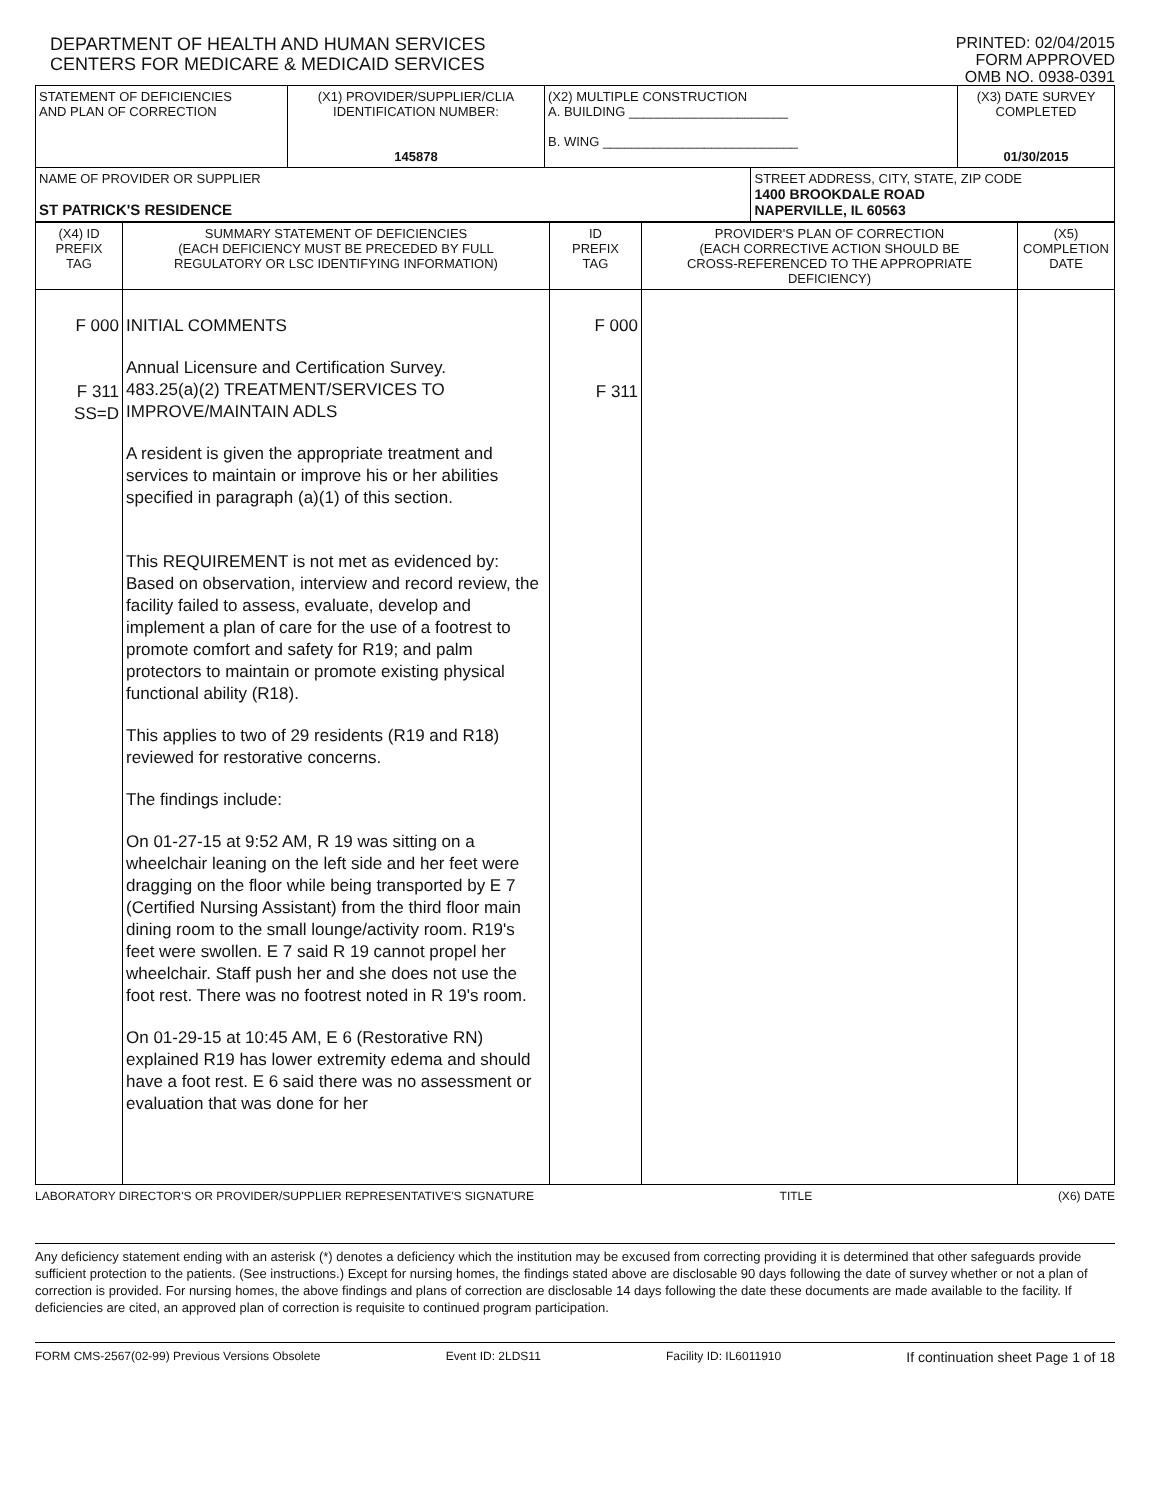DEPARTMENT OF HEALTH AND HUMAN SERVICES
CENTERS FOR MEDICARE & MEDICAID SERVICES
PRINTED: 02/04/2015
FORM APPROVED
OMB NO. 0938-0391
| STATEMENT OF DEFICIENCIES AND PLAN OF CORRECTION | (X1) PROVIDER/SUPPLIER/CLIA IDENTIFICATION NUMBER: 145878 | (X2) MULTIPLE CONSTRUCTION A. BUILDING ______________________ B. WING ___________________________ | | (X3) DATE SURVEY COMPLETED 01/30/2015 |
| NAME OF PROVIDER OR SUPPLIER ST PATRICK'S RESIDENCE | | | STREET ADDRESS, CITY, STATE, ZIP CODE 1400 BROOKDALE ROAD NAPERVILLE, IL 60563 | |
| (X4) ID PREFIX TAG | SUMMARY STATEMENT OF DEFICIENCIES (EACH DEFICIENCY MUST BE PRECEDED BY FULL REGULATORY OR LSC IDENTIFYING INFORMATION) | ID PREFIX TAG | PROVIDER'S PLAN OF CORRECTION (EACH CORRECTIVE ACTION SHOULD BE CROSS-REFERENCED TO THE APPROPRIATE DEFICIENCY) | (X5) COMPLETION DATE |
| --- | --- | --- | --- | --- |
| F 000 F 311 SS=D | INITIAL COMMENTS Annual Licensure and Certification Survey. 483.25(a)(2) TREATMENT/SERVICES TO IMPROVE/MAINTAIN ADLS A resident is given the appropriate treatment and services to maintain or improve his or her abilities specified in paragraph (a)(1) of this section. This REQUIREMENT is not met as evidenced by: Based on observation, interview and record review, the facility failed to assess, evaluate, develop and implement a plan of care for the use of a footrest to promote comfort and safety for R19; and palm protectors to maintain or promote existing physical functional ability (R18). This applies to two of 29 residents (R19 and R18) reviewed for restorative concerns. The findings include: On 01-27-15 at 9:52 AM, R 19 was sitting on a wheelchair leaning on the left side and her feet were dragging on the floor while being transported by E 7 (Certified Nursing Assistant) from the third floor main dining room to the small lounge/activity room. R19's feet were swollen. E 7 said R 19 cannot propel her wheelchair. Staff push her and she does not use the foot rest. There was no footrest noted in R 19's room. On 01-29-15 at 10:45 AM, E 6 (Restorative RN) explained R19 has lower extremity edema and should have a foot rest. E 6 said there was no assessment or evaluation that was done for her | F 000 F 311 | | |
LABORATORY DIRECTOR'S OR PROVIDER/SUPPLIER REPRESENTATIVE'S SIGNATURE TITLE (X6) DATE
Any deficiency statement ending with an asterisk (*) denotes a deficiency which the institution may be excused from correcting providing it is determined that other safeguards provide sufficient protection to the patients. (See instructions.) Except for nursing homes, the findings stated above are disclosable 90 days following the date of survey whether or not a plan of correction is provided. For nursing homes, the above findings and plans of correction are disclosable 14 days following the date these documents are made available to the facility. If deficiencies are cited, an approved plan of correction is requisite to continued program participation.
FORM CMS-2567(02-99) Previous Versions Obsolete Event ID: 2LDS11 Facility ID: IL6011910 If continuation sheet Page 1 of 18